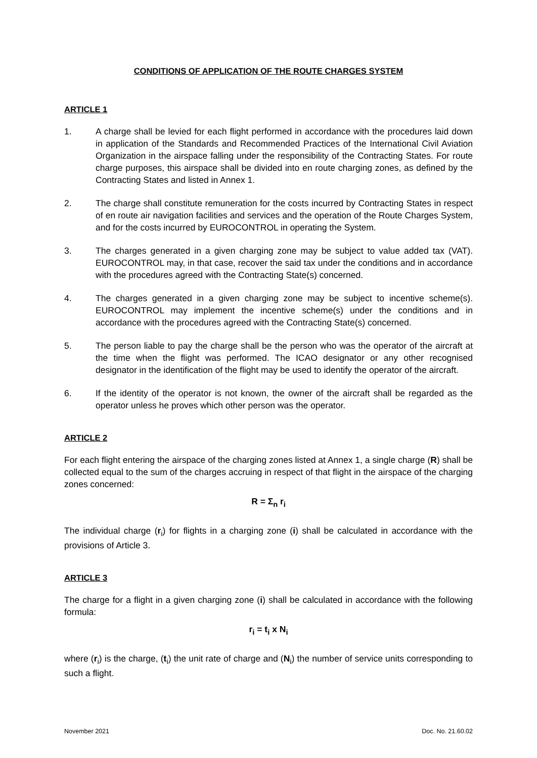CONDITIONS OF APPLICATION OF THE ROUTE CHARGES SYSTEM
ARTICLE 1
1. A charge shall be levied for each flight performed in accordance with the procedures laid down in application of the Standards and Recommended Practices of the International Civil Aviation Organization in the airspace falling under the responsibility of the Contracting States. For route charge purposes, this airspace shall be divided into en route charging zones, as defined by the Contracting States and listed in Annex 1.
2. The charge shall constitute remuneration for the costs incurred by Contracting States in respect of en route air navigation facilities and services and the operation of the Route Charges System, and for the costs incurred by EUROCONTROL in operating the System.
3. The charges generated in a given charging zone may be subject to value added tax (VAT). EUROCONTROL may, in that case, recover the said tax under the conditions and in accordance with the procedures agreed with the Contracting State(s) concerned.
4. The charges generated in a given charging zone may be subject to incentive scheme(s). EUROCONTROL may implement the incentive scheme(s) under the conditions and in accordance with the procedures agreed with the Contracting State(s) concerned.
5. The person liable to pay the charge shall be the person who was the operator of the aircraft at the time when the flight was performed. The ICAO designator or any other recognised designator in the identification of the flight may be used to identify the operator of the aircraft.
6. If the identity of the operator is not known, the owner of the aircraft shall be regarded as the operator unless he proves which other person was the operator.
ARTICLE 2
For each flight entering the airspace of the charging zones listed at Annex 1, a single charge (R) shall be collected equal to the sum of the charges accruing in respect of that flight in the airspace of the charging zones concerned:
R = Σ<sub>n</sub> r<sub>i</sub>
The individual charge (r<sub>i</sub>) for flights in a charging zone (i) shall be calculated in accordance with the provisions of Article 3.
ARTICLE 3
The charge for a flight in a given charging zone (i) shall be calculated in accordance with the following formula:
r<sub>i</sub> = t<sub>i</sub> x N<sub>i</sub>
where (r<sub>i</sub>) is the charge, (t<sub>i</sub>) the unit rate of charge and (N<sub>i</sub>) the number of service units corresponding to such a flight.
November 2021 Doc. No. 21.60.02